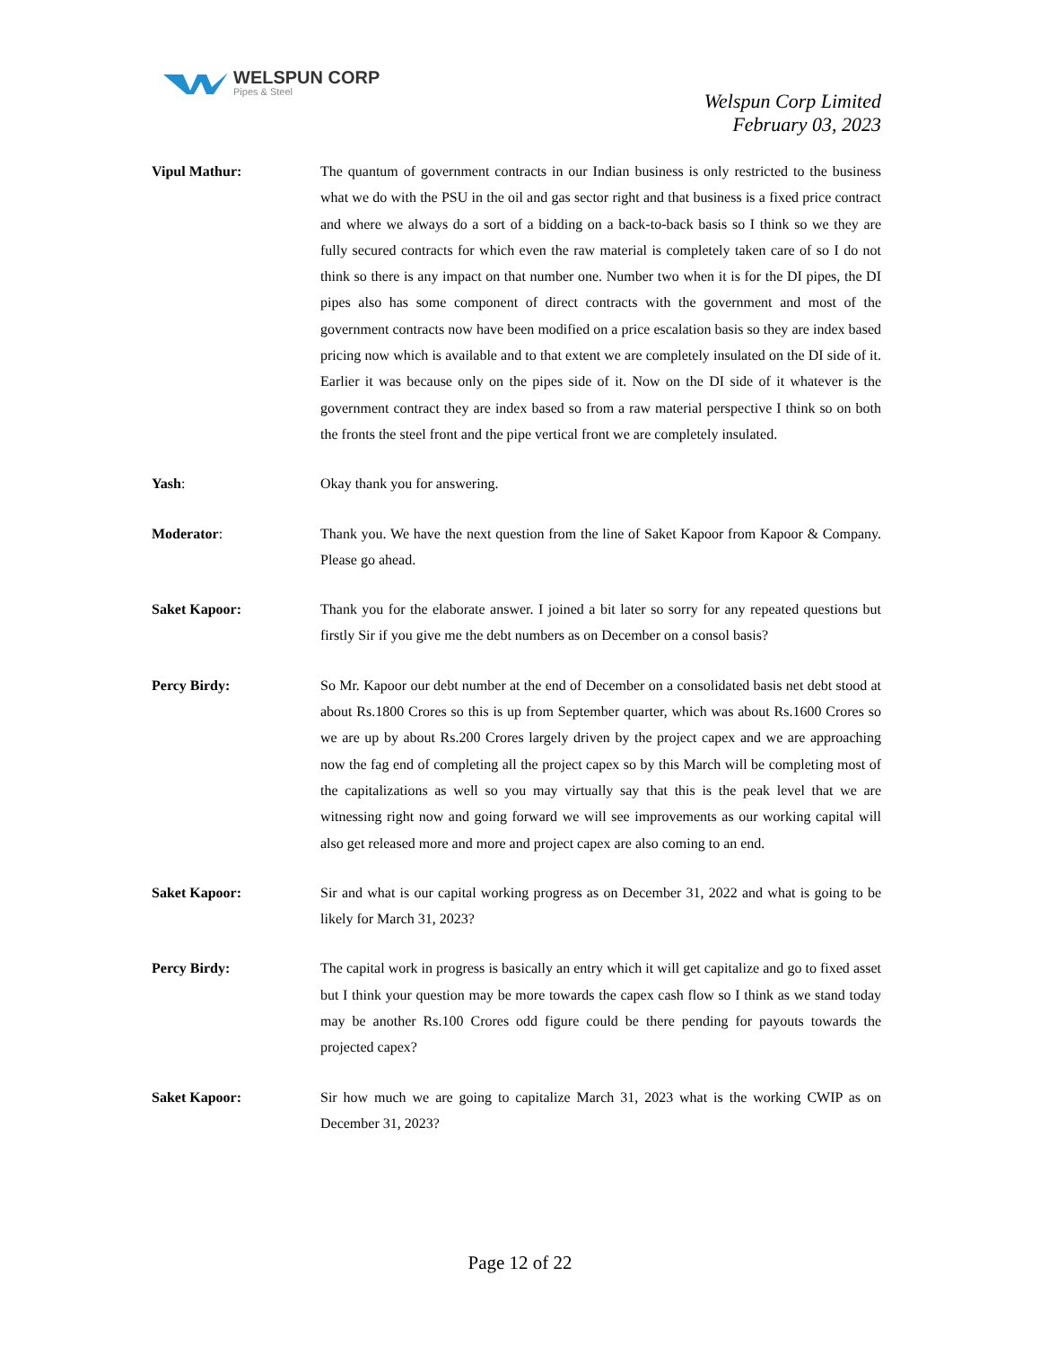WELSPUN CORP
Pipes & Steel
Welspun Corp Limited
February 03, 2023
Vipul Mathur:
The quantum of government contracts in our Indian business is only restricted to the business what we do with the PSU in the oil and gas sector right and that business is a fixed price contract and where we always do a sort of a bidding on a back-to-back basis so I think so we they are fully secured contracts for which even the raw material is completely taken care of so I do not think so there is any impact on that number one. Number two when it is for the DI pipes, the DI pipes also has some component of direct contracts with the government and most of the government contracts now have been modified on a price escalation basis so they are index based pricing now which is available and to that extent we are completely insulated on the DI side of it. Earlier it was because only on the pipes side of it. Now on the DI side of it whatever is the government contract they are index based so from a raw material perspective I think so on both the fronts the steel front and the pipe vertical front we are completely insulated.
Yash:
Okay thank you for answering.
Moderator:
Thank you. We have the next question from the line of Saket Kapoor from Kapoor & Company. Please go ahead.
Saket Kapoor:
Thank you for the elaborate answer. I joined a bit later so sorry for any repeated questions but firstly Sir if you give me the debt numbers as on December on a consol basis?
Percy Birdy:
So Mr. Kapoor our debt number at the end of December on a consolidated basis net debt stood at about Rs.1800 Crores so this is up from September quarter, which was about Rs.1600 Crores so we are up by about Rs.200 Crores largely driven by the project capex and we are approaching now the fag end of completing all the project capex so by this March will be completing most of the capitalizations as well so you may virtually say that this is the peak level that we are witnessing right now and going forward we will see improvements as our working capital will also get released more and more and project capex are also coming to an end.
Saket Kapoor:
Sir and what is our capital working progress as on December 31, 2022 and what is going to be likely for March 31, 2023?
Percy Birdy:
The capital work in progress is basically an entry which it will get capitalize and go to fixed asset but I think your question may be more towards the capex cash flow so I think as we stand today may be another Rs.100 Crores odd figure could be there pending for payouts towards the projected capex?
Saket Kapoor:
Sir how much we are going to capitalize March 31, 2023 what is the working CWIP as on December 31, 2023?
Page 12 of 22